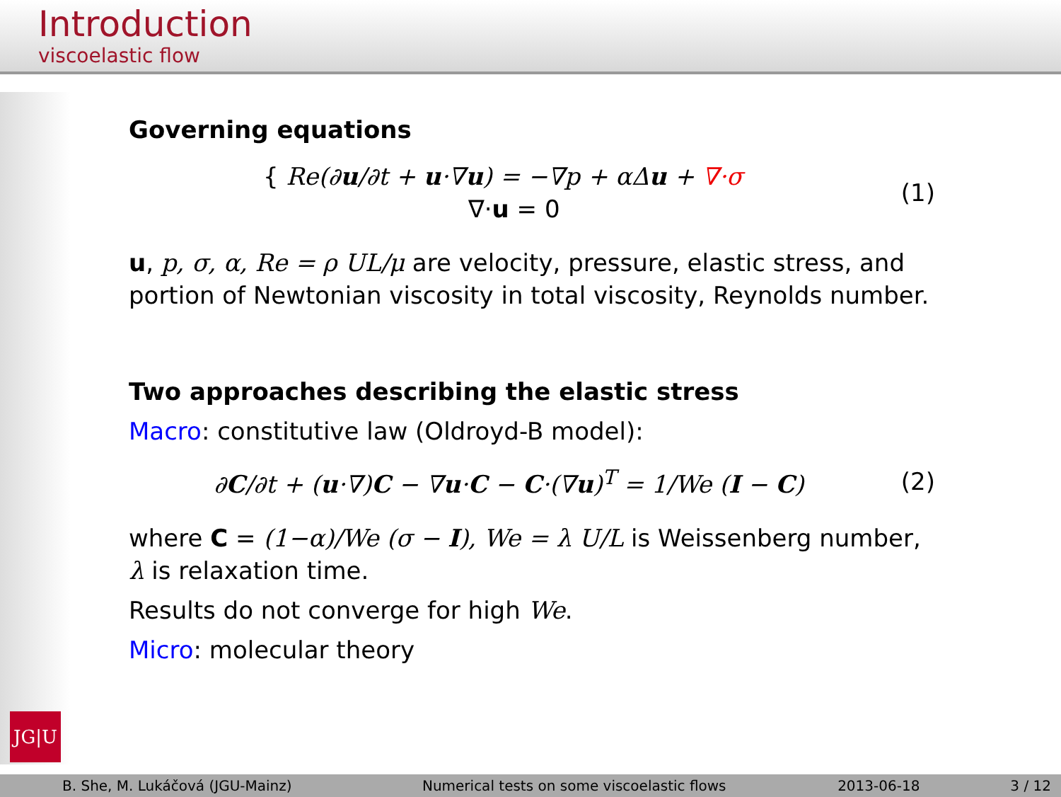Introduction
viscoelastic flow
Governing equations
{ Re(∂u/∂t + u·∇u) = −∇p + αΔu + ∇·σ
∇·u = 0
(1)
u, p, σ, α, Re = ρ UL/μ are velocity, pressure, elastic stress, and portion of Newtonian viscosity in total viscosity, Reynolds number.
Two approaches describing the elastic stress
Macro: constitutive law (Oldroyd-B model):
∂C/∂t + (u·∇)C − ∇u·C − C·(∇u)<sup>T</sup> = 1/We (I − C)
(2)
where C = (1−α)/We (σ − I), We = λ U/L is Weissenberg number, λ is relaxation time.
Results do not converge for high We.
Micro: molecular theory
JG|U
B. She, M. Lukáčová (JGU-Mainz) Numerical tests on some viscoelastic flows 2013-06-18 3 / 12